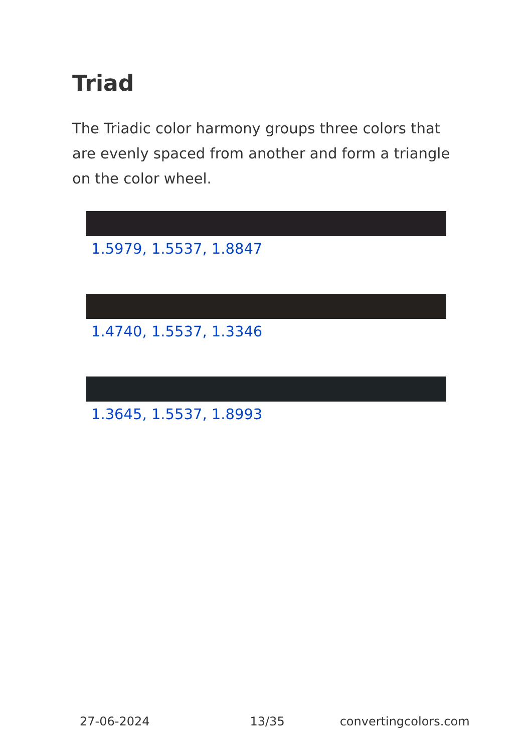Triad
The Triadic color harmony groups three colors that are evenly spaced from another and form a triangle on the color wheel.
1.5979, 1.5537, 1.8847
1.4740, 1.5537, 1.3346
1.3645, 1.5537, 1.8993
27-06-2024 13/35 convertingcolors.com